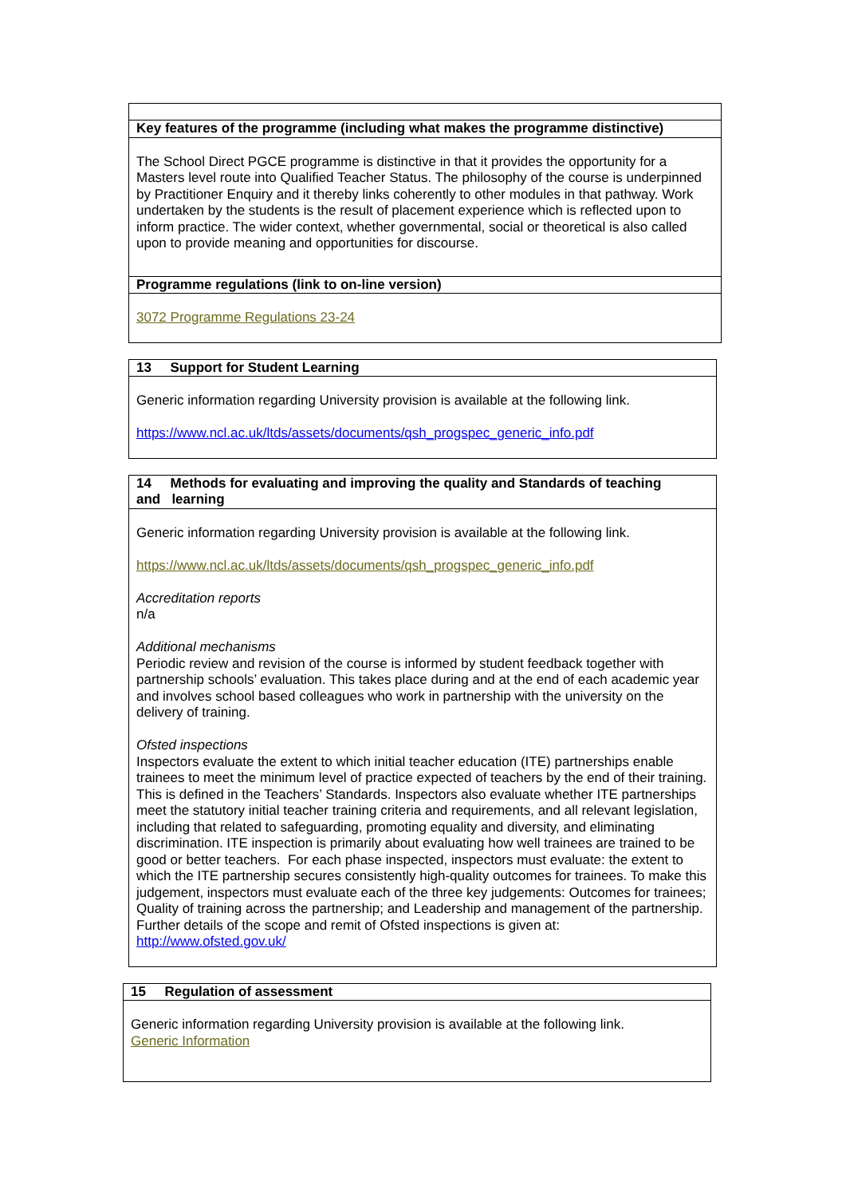| Key features of the programme (including what makes the programme distinctive) |
| The School Direct PGCE programme is distinctive in that it provides the opportunity for a Masters level route into Qualified Teacher Status. The philosophy of the course is underpinned by Practitioner Enquiry and it thereby links coherently to other modules in that pathway. Work undertaken by the students is the result of placement experience which is reflected upon to inform practice. The wider context, whether governmental, social or theoretical is also called upon to provide meaning and opportunities for discourse. |
| Programme regulations (link to on-line version) |
| 3072 Programme Regulations 23-24 |
| 13 Support for Student Learning |
| Generic information regarding University provision is available at the following link. https://www.ncl.ac.uk/ltds/assets/documents/qsh_progspec_generic_info.pdf |
| 14 Methods for evaluating and improving the quality and Standards of teaching and learning |
| Generic information regarding University provision is available at the following link. https://www.ncl.ac.uk/ltds/assets/documents/qsh_progspec_generic_info.pdf Accreditation reports n/a Additional mechanisms Periodic review and revision of the course is informed by student feedback together with partnership schools’ evaluation. This takes place during and at the end of each academic year and involves school based colleagues who work in partnership with the university on the delivery of training. Ofsted inspections Inspectors evaluate the extent to which initial teacher education (ITE) partnerships enable trainees to meet the minimum level of practice expected of teachers by the end of their training. This is defined in the Teachers’ Standards. Inspectors also evaluate whether ITE partnerships meet the statutory initial teacher training criteria and requirements, and all relevant legislation, including that related to safeguarding, promoting equality and diversity, and eliminating discrimination. ITE inspection is primarily about evaluating how well trainees are trained to be good or better teachers. For each phase inspected, inspectors must evaluate: the extent to which the ITE partnership secures consistently high-quality outcomes for trainees. To make this judgement, inspectors must evaluate each of the three key judgements: Outcomes for trainees; Quality of training across the partnership; and Leadership and management of the partnership. Further details of the scope and remit of Ofsted inspections is given at: http://www.ofsted.gov.uk/ |
| 15 Regulation of assessment |
| Generic information regarding University provision is available at the following link. Generic Information |